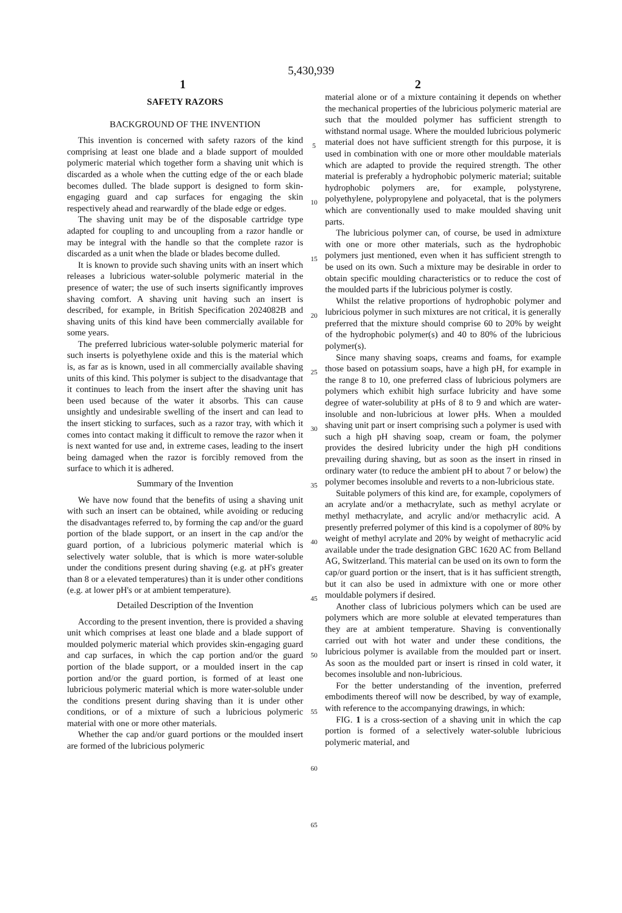5,430,939
1 2
SAFETY RAZORS
BACKGROUND OF THE INVENTION
This invention is concerned with safety razors of the kind comprising at least one blade and a blade support of moulded polymeric material which together form a shaving unit which is discarded as a whole when the cutting edge of the or each blade becomes dulled. The blade support is designed to form skin-engaging guard and cap surfaces for engaging the skin respectively ahead and rearwardly of the blade edge or edges.
The shaving unit may be of the disposable cartridge type adapted for coupling to and uncoupling from a razor handle or may be integral with the handle so that the complete razor is discarded as a unit when the blade or blades become dulled.
It is known to provide such shaving units with an insert which releases a lubricious water-soluble polymeric material in the presence of water; the use of such inserts significantly improves shaving comfort. A shaving unit having such an insert is described, for example, in British Specification 2024082B and shaving units of this kind have been commercially available for some years.
The preferred lubricious water-soluble polymeric material for such inserts is polyethylene oxide and this is the material which is, as far as is known, used in all commercially available shaving units of this kind. This polymer is subject to the disadvantage that it continues to leach from the insert after the shaving unit has been used because of the water it absorbs. This can cause unsightly and undesirable swelling of the insert and can lead to the insert sticking to surfaces, such as a razor tray, with which it comes into contact making it difficult to remove the razor when it is next wanted for use and, in extreme cases, leading to the insert being damaged when the razor is forcibly removed from the surface to which it is adhered.
Summary of the Invention
We have now found that the benefits of using a shaving unit with such an insert can be obtained, while avoiding or reducing the disadvantages referred to, by forming the cap and/or the guard portion of the blade support, or an insert in the cap and/or the guard portion, of a lubricious polymeric material which is selectively water soluble, that is which is more water-soluble under the conditions present during shaving (e.g. at pH's greater than 8 or a elevated temperatures) than it is under other conditions (e.g. at lower pH's or at ambient temperature).
Detailed Description of the Invention
According to the present invention, there is provided a shaving unit which comprises at least one blade and a blade support of moulded polymeric material which provides skin-engaging guard and cap surfaces, in which the cap portion and/or the guard portion of the blade support, or a moulded insert in the cap portion and/or the guard portion, is formed of at least one lubricious polymeric material which is more water-soluble under the conditions present during shaving than it is under other conditions, or of a mixture of such a lubricious polymeric material with one or more other materials.
Whether the cap and/or guard portions or the moulded insert are formed of the lubricious polymeric
5
10
15
20
25
30
35
40
45
50
55
60
65
material alone or of a mixture containing it depends on whether the mechanical properties of the lubricious polymeric material are such that the moulded polymer has sufficient strength to withstand normal usage. Where the moulded lubricious polymeric material does not have sufficient strength for this purpose, it is used in combination with one or more other mouldable materials which are adapted to provide the required strength. The other material is preferably a hydrophobic polymeric material; suitable hydrophobic polymers are, for example, polystyrene, polyethylene, polypropylene and polyacetal, that is the polymers which are conventionally used to make moulded shaving unit parts.
The lubricious polymer can, of course, be used in admixture with one or more other materials, such as the hydrophobic polymers just mentioned, even when it has sufficient strength to be used on its own. Such a mixture may be desirable in order to obtain specific moulding characteristics or to reduce the cost of the moulded parts if the lubricious polymer is costly.
Whilst the relative proportions of hydrophobic polymer and lubricious polymer in such mixtures are not critical, it is generally preferred that the mixture should comprise 60 to 20% by weight of the hydrophobic polymer(s) and 40 to 80% of the lubricious polymer(s).
Since many shaving soaps, creams and foams, for example those based on potassium soaps, have a high pH, for example in the range 8 to 10, one preferred class of lubricious polymers are polymers which exhibit high surface lubricity and have some degree of water-solubility at pHs of 8 to 9 and which are water-insoluble and non-lubricious at lower pHs. When a moulded shaving unit part or insert comprising such a polymer is used with such a high pH shaving soap, cream or foam, the polymer provides the desired lubricity under the high pH conditions prevailing during shaving, but as soon as the insert in rinsed in ordinary water (to reduce the ambient pH to about 7 or below) the polymer becomes insoluble and reverts to a non-lubricious state.
Suitable polymers of this kind are, for example, copolymers of an acrylate and/or a methacrylate, such as methyl acrylate or methyl methacrylate, and acrylic and/or methacrylic acid. A presently preferred polymer of this kind is a copolymer of 80% by weight of methyl acrylate and 20% by weight of methacrylic acid available under the trade designation GBC 1620 AC from Belland AG, Switzerland. This material can be used on its own to form the cap/or guard portion or the insert, that is it has sufficient strength, but it can also be used in admixture with one or more other mouldable polymers if desired.
Another class of lubricious polymers which can be used are polymers which are more soluble at elevated temperatures than they are at ambient temperature. Shaving is conventionally carried out with hot water and under these conditions, the lubricious polymer is available from the moulded part or insert. As soon as the moulded part or insert is rinsed in cold water, it becomes insoluble and non-lubricious.
For the better understanding of the invention, preferred embodiments thereof will now be described, by way of example, with reference to the accompanying drawings, in which:
FIG. 1 is a cross-section of a shaving unit in which the cap portion is formed of a selectively water-soluble lubricious polymeric material, and